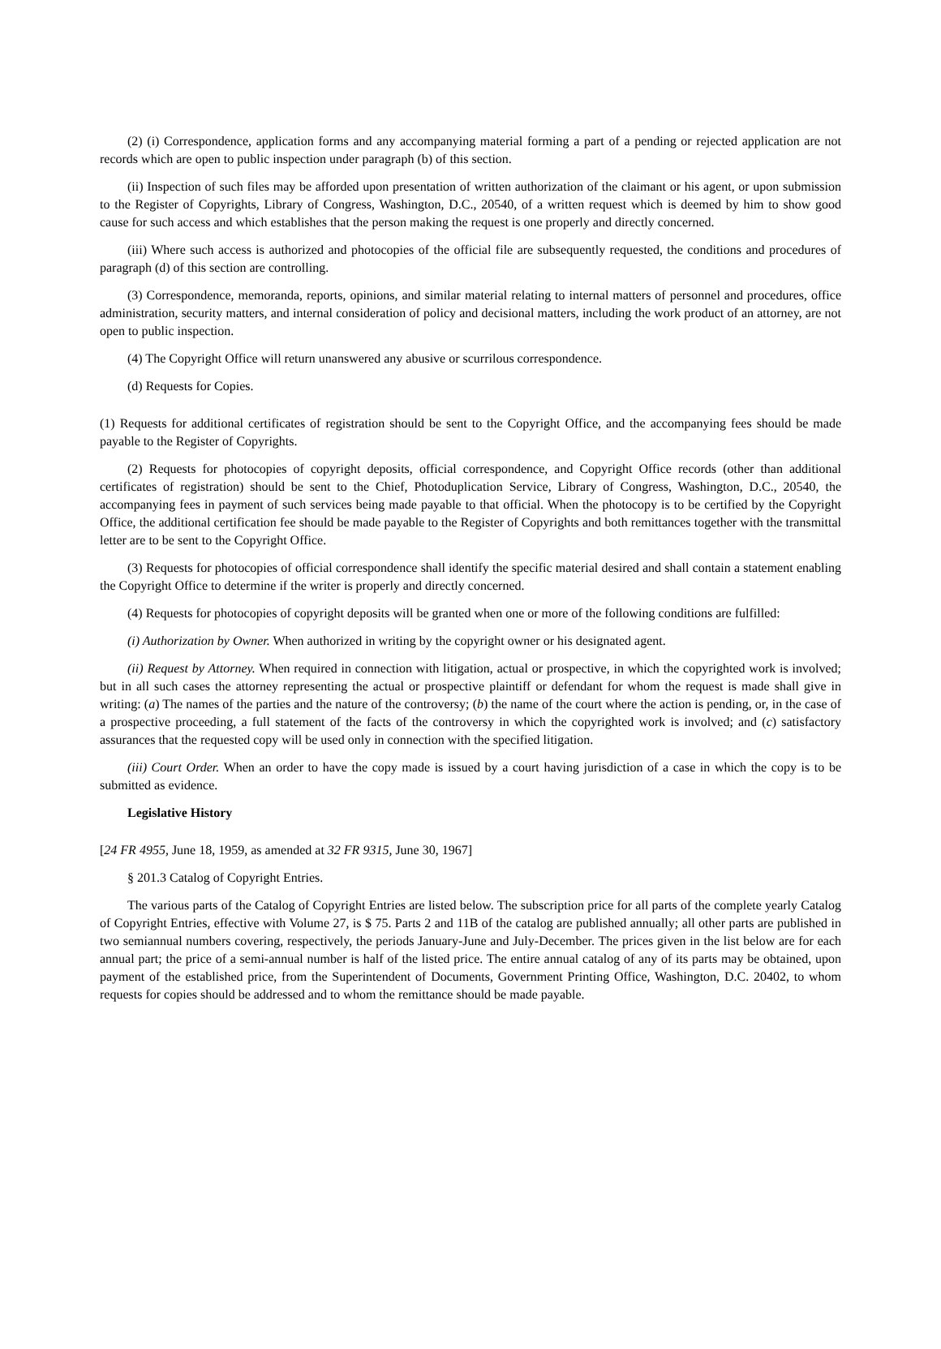(2) (i) Correspondence, application forms and any accompanying material forming a part of a pending or rejected application are not records which are open to public inspection under paragraph (b) of this section.
(ii) Inspection of such files may be afforded upon presentation of written authorization of the claimant or his agent, or upon submission to the Register of Copyrights, Library of Congress, Washington, D.C., 20540, of a written request which is deemed by him to show good cause for such access and which establishes that the person making the request is one properly and directly concerned.
(iii) Where such access is authorized and photocopies of the official file are subsequently requested, the conditions and procedures of paragraph (d) of this section are controlling.
(3) Correspondence, memoranda, reports, opinions, and similar material relating to internal matters of personnel and procedures, office administration, security matters, and internal consideration of policy and decisional matters, including the work product of an attorney, are not open to public inspection.
(4) The Copyright Office will return unanswered any abusive or scurrilous correspondence.
(d) Requests for Copies.
(1) Requests for additional certificates of registration should be sent to the Copyright Office, and the accompanying fees should be made payable to the Register of Copyrights.
(2) Requests for photocopies of copyright deposits, official correspondence, and Copyright Office records (other than additional certificates of registration) should be sent to the Chief, Photoduplication Service, Library of Congress, Washington, D.C., 20540, the accompanying fees in payment of such services being made payable to that official. When the photocopy is to be certified by the Copyright Office, the additional certification fee should be made payable to the Register of Copyrights and both remittances together with the transmittal letter are to be sent to the Copyright Office.
(3) Requests for photocopies of official correspondence shall identify the specific material desired and shall contain a statement enabling the Copyright Office to determine if the writer is properly and directly concerned.
(4) Requests for photocopies of copyright deposits will be granted when one or more of the following conditions are fulfilled:
(i) Authorization by Owner. When authorized in writing by the copyright owner or his designated agent.
(ii) Request by Attorney. When required in connection with litigation, actual or prospective, in which the copyrighted work is involved; but in all such cases the attorney representing the actual or prospective plaintiff or defendant for whom the request is made shall give in writing: (a) The names of the parties and the nature of the controversy; (b) the name of the court where the action is pending, or, in the case of a prospective proceeding, a full statement of the facts of the controversy in which the copyrighted work is involved; and (c) satisfactory assurances that the requested copy will be used only in connection with the specified litigation.
(iii) Court Order. When an order to have the copy made is issued by a court having jurisdiction of a case in which the copy is to be submitted as evidence.
Legislative History
[24 FR 4955, June 18, 1959, as amended at 32 FR 9315, June 30, 1967]
§ 201.3 Catalog of Copyright Entries.
The various parts of the Catalog of Copyright Entries are listed below. The subscription price for all parts of the complete yearly Catalog of Copyright Entries, effective with Volume 27, is $ 75. Parts 2 and 11B of the catalog are published annually; all other parts are published in two semiannual numbers covering, respectively, the periods January-June and July-December. The prices given in the list below are for each annual part; the price of a semi-annual number is half of the listed price. The entire annual catalog of any of its parts may be obtained, upon payment of the established price, from the Superintendent of Documents, Government Printing Office, Washington, D.C. 20402, to whom requests for copies should be addressed and to whom the remittance should be made payable.